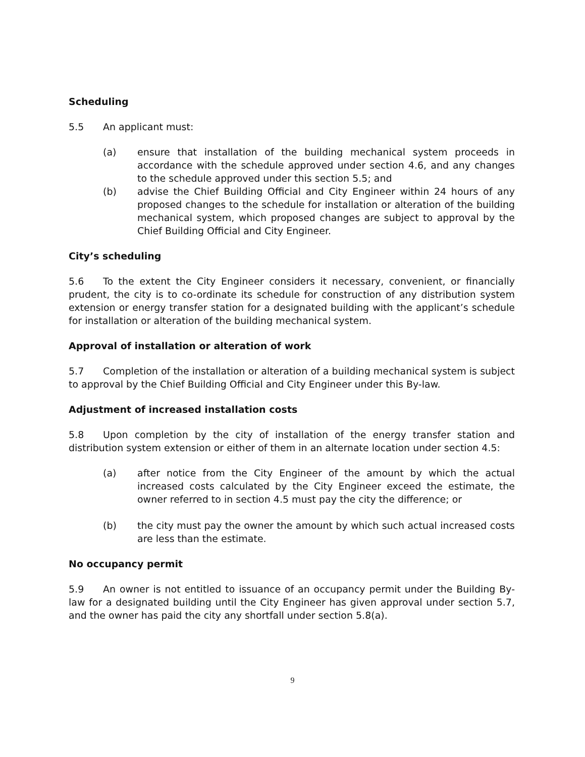Scheduling
5.5 An applicant must:
(a) ensure that installation of the building mechanical system proceeds in accordance with the schedule approved under section 4.6, and any changes to the schedule approved under this section 5.5; and
(b) advise the Chief Building Official and City Engineer within 24 hours of any proposed changes to the schedule for installation or alteration of the building mechanical system, which proposed changes are subject to approval by the Chief Building Official and City Engineer.
City’s scheduling
5.6 To the extent the City Engineer considers it necessary, convenient, or financially prudent, the city is to co-ordinate its schedule for construction of any distribution system extension or energy transfer station for a designated building with the applicant’s schedule for installation or alteration of the building mechanical system.
Approval of installation or alteration of work
5.7 Completion of the installation or alteration of a building mechanical system is subject to approval by the Chief Building Official and City Engineer under this By-law.
Adjustment of increased installation costs
5.8 Upon completion by the city of installation of the energy transfer station and distribution system extension or either of them in an alternate location under section 4.5:
(a) after notice from the City Engineer of the amount by which the actual increased costs calculated by the City Engineer exceed the estimate, the owner referred to in section 4.5 must pay the city the difference; or
(b) the city must pay the owner the amount by which such actual increased costs are less than the estimate.
No occupancy permit
5.9 An owner is not entitled to issuance of an occupancy permit under the Building By-law for a designated building until the City Engineer has given approval under section 5.7, and the owner has paid the city any shortfall under section 5.8(a).
9